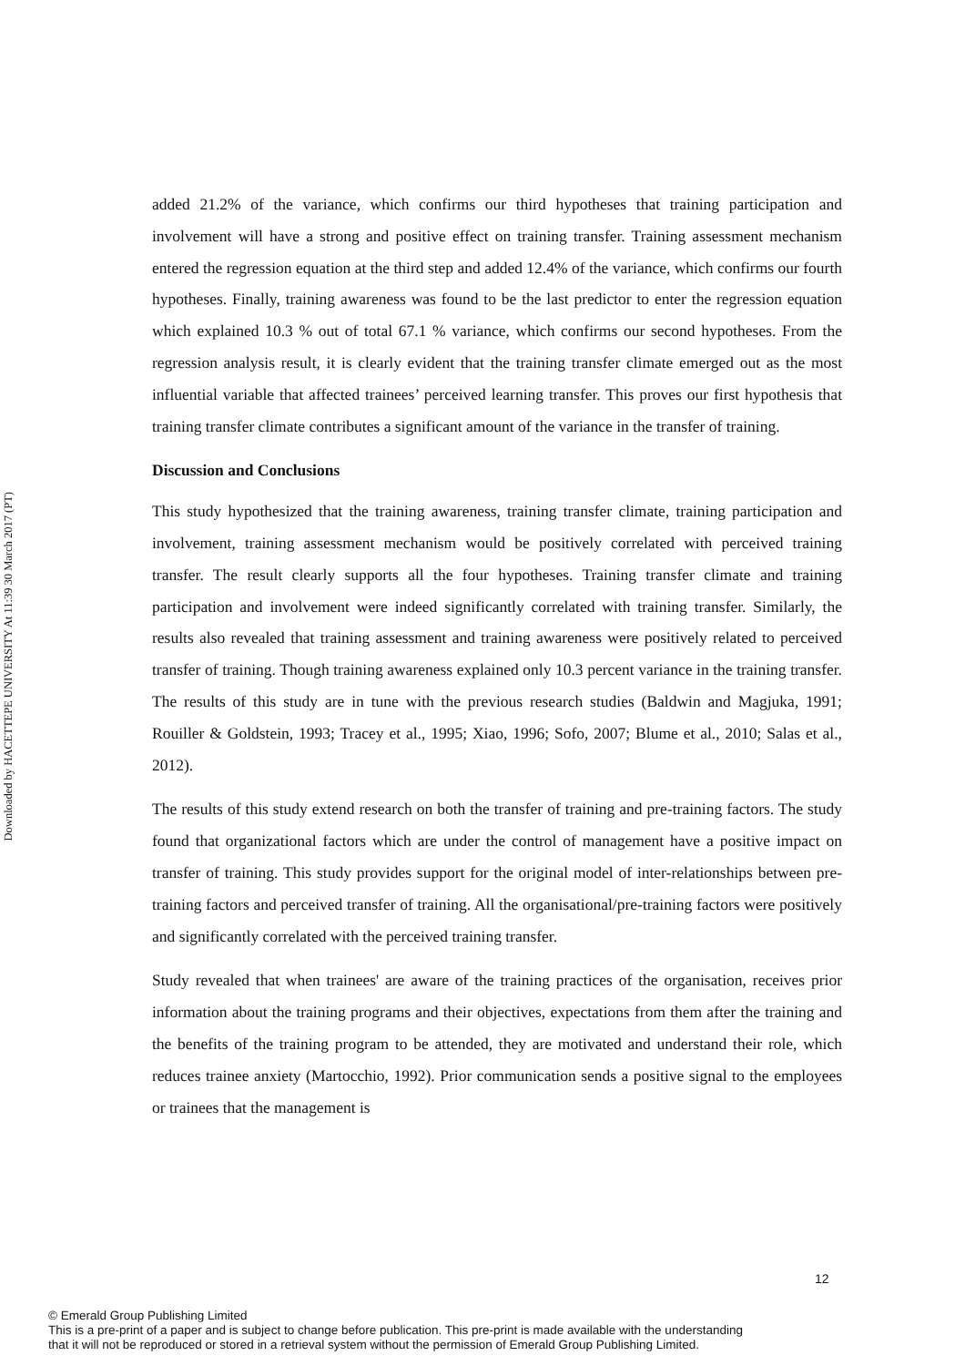Downloaded by HACETTEPE UNIVERSITY At 11:39 30 March 2017 (PT)
added 21.2% of the variance, which confirms our third hypotheses that training participation and involvement will have a strong and positive effect on training transfer. Training assessment mechanism entered the regression equation at the third step and added 12.4% of the variance, which confirms our fourth hypotheses. Finally, training awareness was found to be the last predictor to enter the regression equation which explained 10.3 % out of total 67.1 % variance, which confirms our second hypotheses. From the regression analysis result, it is clearly evident that the training transfer climate emerged out as the most influential variable that affected trainees’ perceived learning transfer. This proves our first hypothesis that training transfer climate contributes a significant amount of the variance in the transfer of training.
Discussion and Conclusions
This study hypothesized that the training awareness, training transfer climate, training participation and involvement, training assessment mechanism would be positively correlated with perceived training transfer. The result clearly supports all the four hypotheses. Training transfer climate and training participation and involvement were indeed significantly correlated with training transfer. Similarly, the results also revealed that training assessment and training awareness were positively related to perceived transfer of training. Though training awareness explained only 10.3 percent variance in the training transfer. The results of this study are in tune with the previous research studies (Baldwin and Magjuka, 1991; Rouiller & Goldstein, 1993; Tracey et al., 1995; Xiao, 1996; Sofo, 2007; Blume et al., 2010; Salas et al., 2012).
The results of this study extend research on both the transfer of training and pre-training factors. The study found that organizational factors which are under the control of management have a positive impact on transfer of training. This study provides support for the original model of inter-relationships between pre-training factors and perceived transfer of training. All the organisational/pre-training factors were positively and significantly correlated with the perceived training transfer.
Study revealed that when trainees' are aware of the training practices of the organisation, receives prior information about the training programs and their objectives, expectations from them after the training and the benefits of the training program to be attended, they are motivated and understand their role, which reduces trainee anxiety (Martocchio, 1992). Prior communication sends a positive signal to the employees or trainees that the management is
12
© Emerald Group Publishing Limited
This is a pre-print of a paper and is subject to change before publication. This pre-print is made available with the understanding
that it will not be reproduced or stored in a retrieval system without the permission of Emerald Group Publishing Limited.